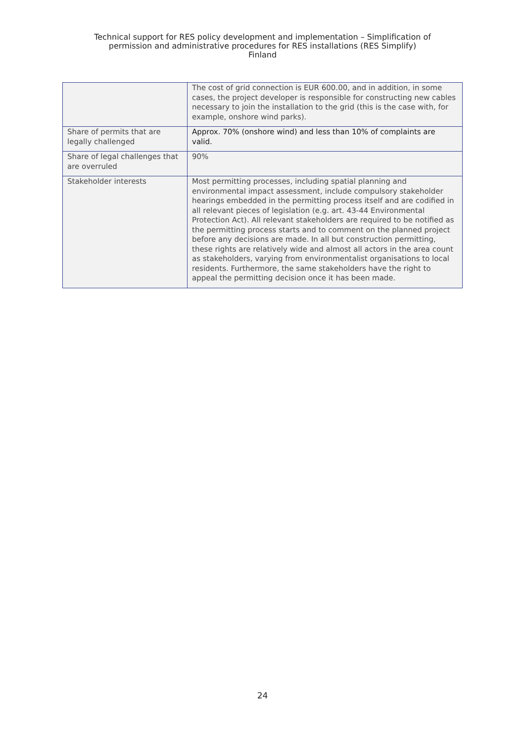Technical support for RES policy development and implementation – Simplification of
permission and administrative procedures for RES installations (RES Simplify)
Finland
| | The cost of grid connection is EUR 600.00, and in addition, in some cases, the project developer is responsible for constructing new cables necessary to join the installation to the grid (this is the case with, for example, onshore wind parks). |
| Share of permits that are legally challenged | Approx. 70% (onshore wind) and less than 10% of complaints are valid. |
| Share of legal challenges that are overruled | 90% |
| Stakeholder interests | Most permitting processes, including spatial planning and environmental impact assessment, include compulsory stakeholder hearings embedded in the permitting process itself and are codified in all relevant pieces of legislation (e.g. art. 43-44 Environmental Protection Act). All relevant stakeholders are required to be notified as the permitting process starts and to comment on the planned project before any decisions are made. In all but construction permitting, these rights are relatively wide and almost all actors in the area count as stakeholders, varying from environmentalist organisations to local residents. Furthermore, the same stakeholders have the right to appeal the permitting decision once it has been made. |
24